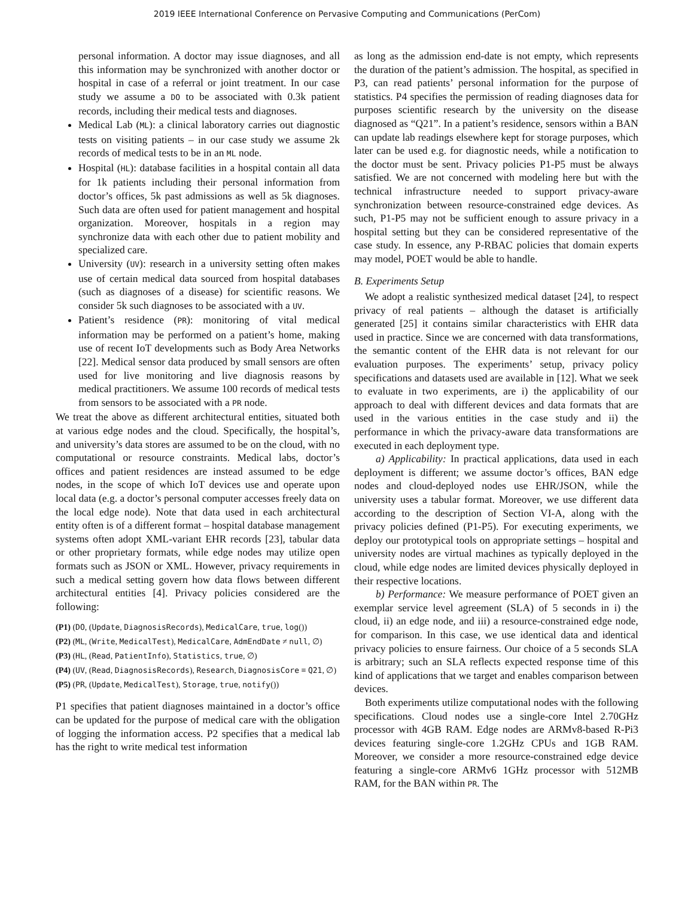2019 IEEE International Conference on Pervasive Computing and Communications (PerCom)
personal information. A doctor may issue diagnoses, and all this information may be synchronized with another doctor or hospital in case of a referral or joint treatment. In our case study we assume a DO to be associated with 0.3k patient records, including their medical tests and diagnoses.
Medical Lab (ML): a clinical laboratory carries out diagnostic tests on visiting patients – in our case study we assume 2k records of medical tests to be in an ML node.
Hospital (HL): database facilities in a hospital contain all data for 1k patients including their personal information from doctor’s offices, 5k past admissions as well as 5k diagnoses. Such data are often used for patient management and hospital organization. Moreover, hospitals in a region may synchronize data with each other due to patient mobility and specialized care.
University (UV): research in a university setting often makes use of certain medical data sourced from hospital databases (such as diagnoses of a disease) for scientific reasons. We consider 5k such diagnoses to be associated with a UV.
Patient’s residence (PR): monitoring of vital medical information may be performed on a patient’s home, making use of recent IoT developments such as Body Area Networks [22]. Medical sensor data produced by small sensors are often used for live monitoring and live diagnosis reasons by medical practitioners. We assume 100 records of medical tests from sensors to be associated with a PR node.
We treat the above as different architectural entities, situated both at various edge nodes and the cloud. Specifically, the hospital’s, and university’s data stores are assumed to be on the cloud, with no computational or resource constraints. Medical labs, doctor’s offices and patient residences are instead assumed to be edge nodes, in the scope of which IoT devices use and operate upon local data (e.g. a doctor’s personal computer accesses freely data on the local edge node). Note that data used in each architectural entity often is of a different format – hospital database management systems often adopt XML-variant EHR records [23], tabular data or other proprietary formats, while edge nodes may utilize open formats such as JSON or XML. However, privacy requirements in such a medical setting govern how data flows between different architectural entities [4]. Privacy policies considered are the following:
(P1) (DO, (Update, DiagnosisRecords), MedicalCare, true, log())
(P2) (ML, (Write, MedicalTest), MedicalCare, AdmEndDate ≠ null, ∅)
(P3) (HL, (Read, PatientInfo), Statistics, true, ∅)
(P4) (UV, (Read, DiagnosisRecords), Research, DiagnosisCore ≡ Q21, ∅)
(P5) (PR, (Update, MedicalTest), Storage, true, notify())
P1 specifies that patient diagnoses maintained in a doctor’s office can be updated for the purpose of medical care with the obligation of logging the information access. P2 specifies that a medical lab has the right to write medical test information
as long as the admission end-date is not empty, which represents the duration of the patient’s admission. The hospital, as specified in P3, can read patients’ personal information for the purpose of statistics. P4 specifies the permission of reading diagnoses data for purposes scientific research by the university on the disease diagnosed as “Q21”. In a patient’s residence, sensors within a BAN can update lab readings elsewhere kept for storage purposes, which later can be used e.g. for diagnostic needs, while a notification to the doctor must be sent. Privacy policies P1-P5 must be always satisfied. We are not concerned with modeling here but with the technical infrastructure needed to support privacy-aware synchronization between resource-constrained edge devices. As such, P1-P5 may not be sufficient enough to assure privacy in a hospital setting but they can be considered representative of the case study. In essence, any P-RBAC policies that domain experts may model, POET would be able to handle.
B. Experiments Setup
We adopt a realistic synthesized medical dataset [24], to respect privacy of real patients – although the dataset is artificially generated [25] it contains similar characteristics with EHR data used in practice. Since we are concerned with data transformations, the semantic content of the EHR data is not relevant for our evaluation purposes. The experiments’ setup, privacy policy specifications and datasets used are available in [12]. What we seek to evaluate in two experiments, are i) the applicability of our approach to deal with different devices and data formats that are used in the various entities in the case study and ii) the performance in which the privacy-aware data transformations are executed in each deployment type.
a) Applicability: In practical applications, data used in each deployment is different; we assume doctor’s offices, BAN edge nodes and cloud-deployed nodes use EHR/JSON, while the university uses a tabular format. Moreover, we use different data according to the description of Section VI-A, along with the privacy policies defined (P1-P5). For executing experiments, we deploy our prototypical tools on appropriate settings – hospital and university nodes are virtual machines as typically deployed in the cloud, while edge nodes are limited devices physically deployed in their respective locations.
b) Performance: We measure performance of POET given an exemplar service level agreement (SLA) of 5 seconds in i) the cloud, ii) an edge node, and iii) a resource-constrained edge node, for comparison. In this case, we use identical data and identical privacy policies to ensure fairness. Our choice of a 5 seconds SLA is arbitrary; such an SLA reflects expected response time of this kind of applications that we target and enables comparison between devices.
Both experiments utilize computational nodes with the following specifications. Cloud nodes use a single-core Intel 2.70GHz processor with 4GB RAM. Edge nodes are ARMv8-based R-Pi3 devices featuring single-core 1.2GHz CPUs and 1GB RAM. Moreover, we consider a more resource-constrained edge device featuring a single-core ARMv6 1GHz processor with 512MB RAM, for the BAN within PR. The